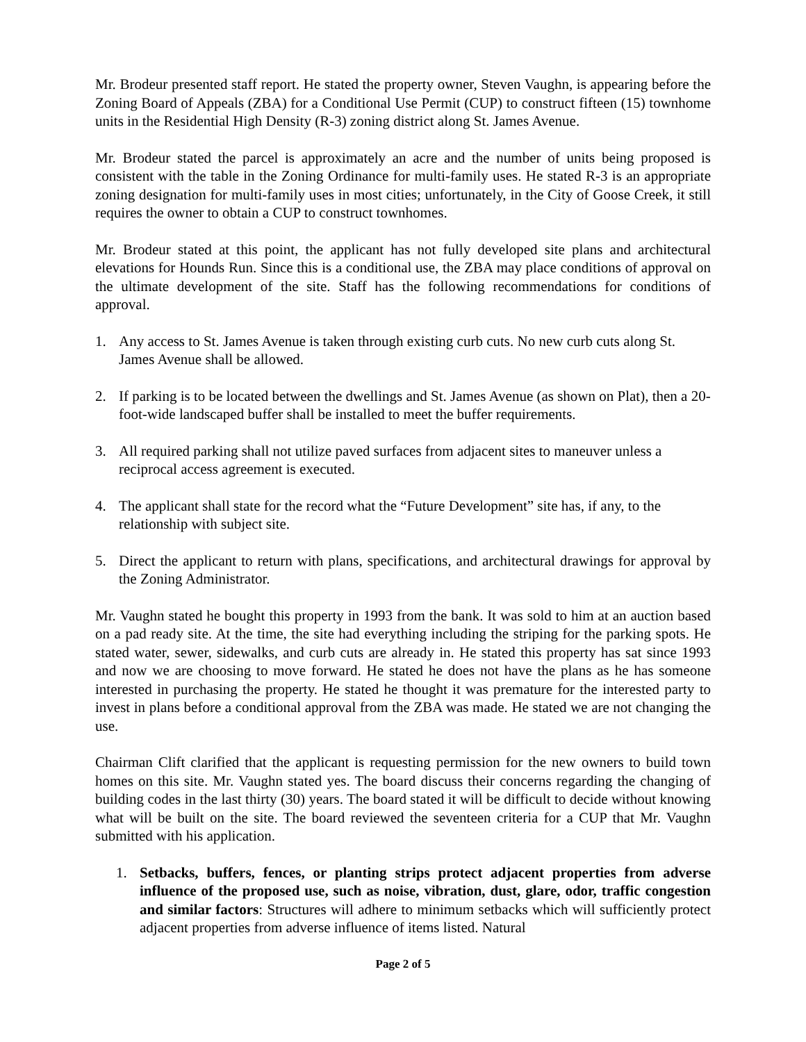Mr. Brodeur presented staff report. He stated the property owner, Steven Vaughn, is appearing before the Zoning Board of Appeals (ZBA) for a Conditional Use Permit (CUP) to construct fifteen (15) townhome units in the Residential High Density (R-3) zoning district along St. James Avenue.
Mr. Brodeur stated the parcel is approximately an acre and the number of units being proposed is consistent with the table in the Zoning Ordinance for multi-family uses. He stated R-3 is an appropriate zoning designation for multi-family uses in most cities; unfortunately, in the City of Goose Creek, it still requires the owner to obtain a CUP to construct townhomes.
Mr. Brodeur stated at this point, the applicant has not fully developed site plans and architectural elevations for Hounds Run. Since this is a conditional use, the ZBA may place conditions of approval on the ultimate development of the site. Staff has the following recommendations for conditions of approval.
1. Any access to St. James Avenue is taken through existing curb cuts. No new curb cuts along St. James Avenue shall be allowed.
2. If parking is to be located between the dwellings and St. James Avenue (as shown on Plat), then a 20-foot-wide landscaped buffer shall be installed to meet the buffer requirements.
3. All required parking shall not utilize paved surfaces from adjacent sites to maneuver unless a reciprocal access agreement is executed.
4. The applicant shall state for the record what the “Future Development” site has, if any, to the relationship with subject site.
5. Direct the applicant to return with plans, specifications, and architectural drawings for approval by the Zoning Administrator.
Mr. Vaughn stated he bought this property in 1993 from the bank. It was sold to him at an auction based on a pad ready site. At the time, the site had everything including the striping for the parking spots. He stated water, sewer, sidewalks, and curb cuts are already in. He stated this property has sat since 1993 and now we are choosing to move forward. He stated he does not have the plans as he has someone interested in purchasing the property. He stated he thought it was premature for the interested party to invest in plans before a conditional approval from the ZBA was made. He stated we are not changing the use.
Chairman Clift clarified that the applicant is requesting permission for the new owners to build town homes on this site. Mr. Vaughn stated yes. The board discuss their concerns regarding the changing of building codes in the last thirty (30) years. The board stated it will be difficult to decide without knowing what will be built on the site. The board reviewed the seventeen criteria for a CUP that Mr. Vaughn submitted with his application.
1. Setbacks, buffers, fences, or planting strips protect adjacent properties from adverse influence of the proposed use, such as noise, vibration, dust, glare, odor, traffic congestion and similar factors: Structures will adhere to minimum setbacks which will sufficiently protect adjacent properties from adverse influence of items listed. Natural
Page 2 of 5